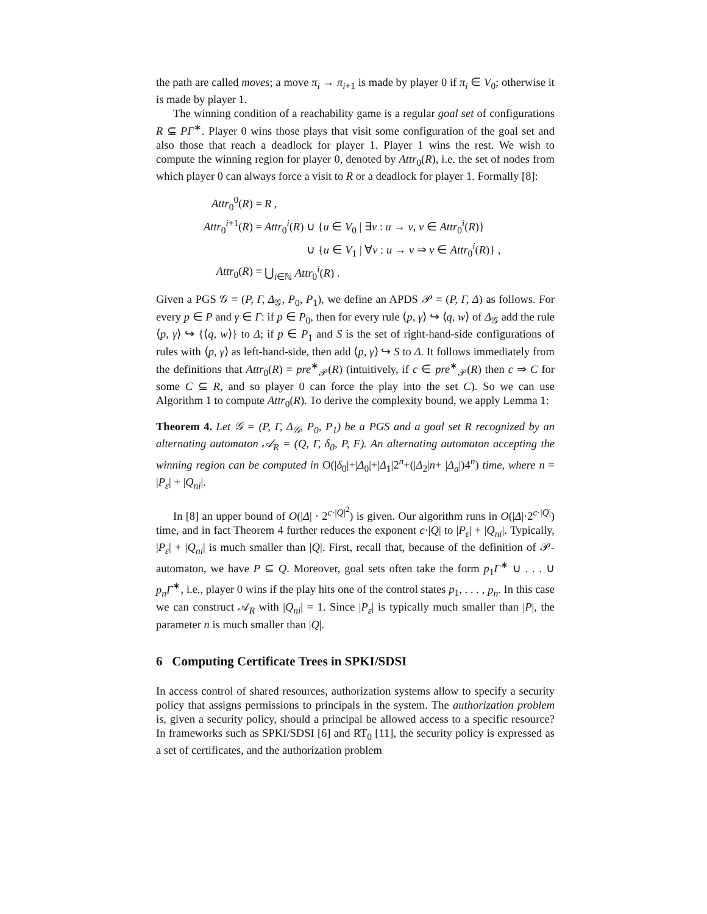the path are called moves; a move π<sub>i</sub> → π<sub>i</sub><sub>+1</sub> is made by player 0 if π<sub>i</sub> ∈ V<sub>0</sub>; otherwise it is made by player 1.
The winning condition of a reachability game is a regular goal set of configurations R ⊆ PΓ<sup>∗</sup>. Player 0 wins those plays that visit some configuration of the goal set and also those that reach a deadlock for player 1. Player 1 wins the rest. We wish to compute the winning region for player 0, denoted by Attr<sub>0</sub>(R), i.e. the set of nodes from which player 0 can always force a visit to R or a deadlock for player 1. Formally [8]:
| Attr<sub>0</sub><sup>0</sup>( R ) = | R , |
| Attr<sub>0</sub><sup>i+1</sup>( R ) = | Attr<sub>0</sub><sup>i</sup>( R ) ∪ { u ∈ V<sub>0</sub> / ∃ v : u → v , v ∈ Attr<sub>0</sub><sup>i</sup>( R )} |
| | ∪ { u ∈ V<sub>1</sub> / ∀ v : u → v ⇒ v ∈ Attr<sub>0</sub><sup>i</sup>( R )} , |
| Attr<sub>0</sub>( R ) = | ⋃<sub>i∈ℕ</sub> Attr<sub>0</sub><sup>i</sup>( R ) . |
Given a PGS 𝒢 = (P, Γ, Δ<sub>𝒢</sub>, P<sub>0</sub>, P<sub>1</sub>), we define an APDS 𝒫 = (P, Γ, Δ) as follows. For every p ∈ P and γ ∈ Γ: if p ∈ P<sub>0</sub>, then for every rule ⟨p, γ⟩ ↪ ⟨q, w⟩ of Δ<sub>𝒢</sub> add the rule ⟨p, γ⟩ ↪ {⟨q, w⟩} to Δ; if p ∈ P<sub>1</sub> and S is the set of right-hand-side configurations of rules with ⟨p, γ⟩ as left-hand-side, then add ⟨p, γ⟩ ↪ S to Δ. It follows immediately from the definitions that Attr<sub>0</sub>(R) = pre<sup>∗</sup><sub>𝒫</sub>(R) (intuitively, if c ∈ pre<sup>∗</sup><sub>𝒫</sub>(R) then c ⇒ C for some C ⊆ R, and so player 0 can force the play into the set C). So we can use Algorithm 1 to compute Attr<sub>0</sub>(R). To derive the complexity bound, we apply Lemma 1:
Theorem 4. Let 𝒢 = (P, Γ, Δ<sub>𝒢</sub>, P<sub>0</sub>, P<sub>1</sub>) be a PGS and a goal set R recognized by an alternating automaton 𝒜<sub>R</sub> = (Q, Γ, δ<sub>0</sub>, P, F). An alternating automaton accepting the winning region can be computed in O(|δ<sub>0</sub>|+|Δ<sub>0</sub>|+|Δ<sub>1</sub>|2<sup>n</sup>+(|Δ<sub>2</sub>|n+ |Δ<sub>a</sub>|)4<sup>n</sup>) time, where n = |P<sub>ε</sub>| + |Q<sub>ni</sub>|.
In [8] an upper bound of O(|Δ| · 2<sup>c·|Q|<sup>2</sup></sup>) is given. Our algorithm runs in O(|Δ|·2<sup>c·|Q|</sup>) time, and in fact Theorem 4 further reduces the exponent c·|Q| to |P<sub>ε</sub>| + |Q<sub>ni</sub>|. Typically, |P<sub>ε</sub>| + |Q<sub>ni</sub>| is much smaller than |Q|. First, recall that, because of the definition of 𝒫-automaton, we have P ⊆ Q. Moreover, goal sets often take the form p<sub>1</sub>Γ<sup>∗</sup> ∪ . . . ∪ p<sub>n</sub>Γ<sup>∗</sup>, i.e., player 0 wins if the play hits one of the control states p<sub>1</sub>, . . . , p<sub>n</sub>. In this case we can construct 𝒜<sub>R</sub> with |Q<sub>ni</sub>| = 1. Since |P<sub>ε</sub>| is typically much smaller than |P|, the parameter n is much smaller than |Q|.
6 Computing Certificate Trees in SPKI/SDSI
In access control of shared resources, authorization systems allow to specify a security policy that assigns permissions to principals in the system. The authorization problem is, given a security policy, should a principal be allowed access to a specific resource? In frameworks such as SPKI/SDSI [6] and RT<sub>0</sub> [11], the security policy is expressed as a set of certificates, and the authorization problem